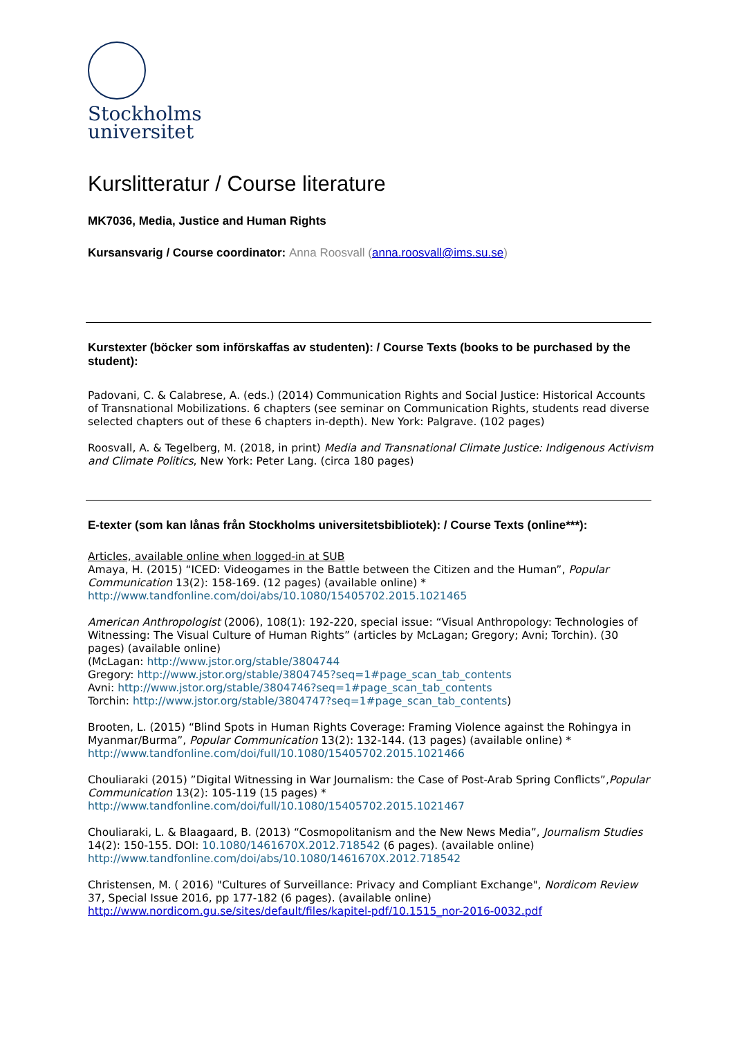Stockholms
universitet
Kurslitteratur / Course literature
MK7036, Media, Justice and Human Rights
Kursansvarig / Course coordinator: Anna Roosvall (anna.roosvall@ims.su.se)
Kurstexter (böcker som införskaffas av studenten): / Course Texts (books to be purchased by the student):
Padovani, C. & Calabrese, A. (eds.) (2014) Communication Rights and Social Justice: Historical Accounts of Transnational Mobilizations. 6 chapters (see seminar on Communication Rights, students read diverse selected chapters out of these 6 chapters in-depth). New York: Palgrave. (102 pages)
Roosvall, A. & Tegelberg, M. (2018, in print) Media and Transnational Climate Justice: Indigenous Activism and Climate Politics, New York: Peter Lang. (circa 180 pages)
E-texter (som kan lånas från Stockholms universitetsbibliotek): / Course Texts (online***):
Articles, available online when logged-in at SUB
Amaya, H. (2015) “ICED: Videogames in the Battle between the Citizen and the Human”, Popular Communication 13(2): 158-169. (12 pages) (available online) *
http://www.tandfonline.com/doi/abs/10.1080/15405702.2015.1021465
American Anthropologist (2006), 108(1): 192-220, special issue: “Visual Anthropology: Technologies of Witnessing: The Visual Culture of Human Rights” (articles by McLagan; Gregory; Avni; Torchin). (30 pages) (available online)
(McLagan: http://www.jstor.org/stable/3804744
Gregory: http://www.jstor.org/stable/3804745?seq=1#page_scan_tab_contents
Avni: http://www.jstor.org/stable/3804746?seq=1#page_scan_tab_contents
Torchin: http://www.jstor.org/stable/3804747?seq=1#page_scan_tab_contents)
Brooten, L. (2015) “Blind Spots in Human Rights Coverage: Framing Violence against the Rohingya in Myanmar/Burma”, Popular Communication 13(2): 132-144. (13 pages) (available online) *
http://www.tandfonline.com/doi/full/10.1080/15405702.2015.1021466
Chouliaraki (2015) ”Digital Witnessing in War Journalism: the Case of Post-Arab Spring Conflicts”,Popular Communication 13(2): 105-119 (15 pages) *
http://www.tandfonline.com/doi/full/10.1080/15405702.2015.1021467
Chouliaraki, L. & Blaagaard, B. (2013) “Cosmopolitanism and the New News Media”, Journalism Studies 14(2): 150-155. DOI: 10.1080/1461670X.2012.718542 (6 pages). (available online)
http://www.tandfonline.com/doi/abs/10.1080/1461670X.2012.718542
Christensen, M. ( 2016) "Cultures of Surveillance: Privacy and Compliant Exchange", Nordicom Review 37, Special Issue 2016, pp 177-182 (6 pages). (available online)
http://www.nordicom.gu.se/sites/default/files/kapitel-pdf/10.1515_nor-2016-0032.pdf